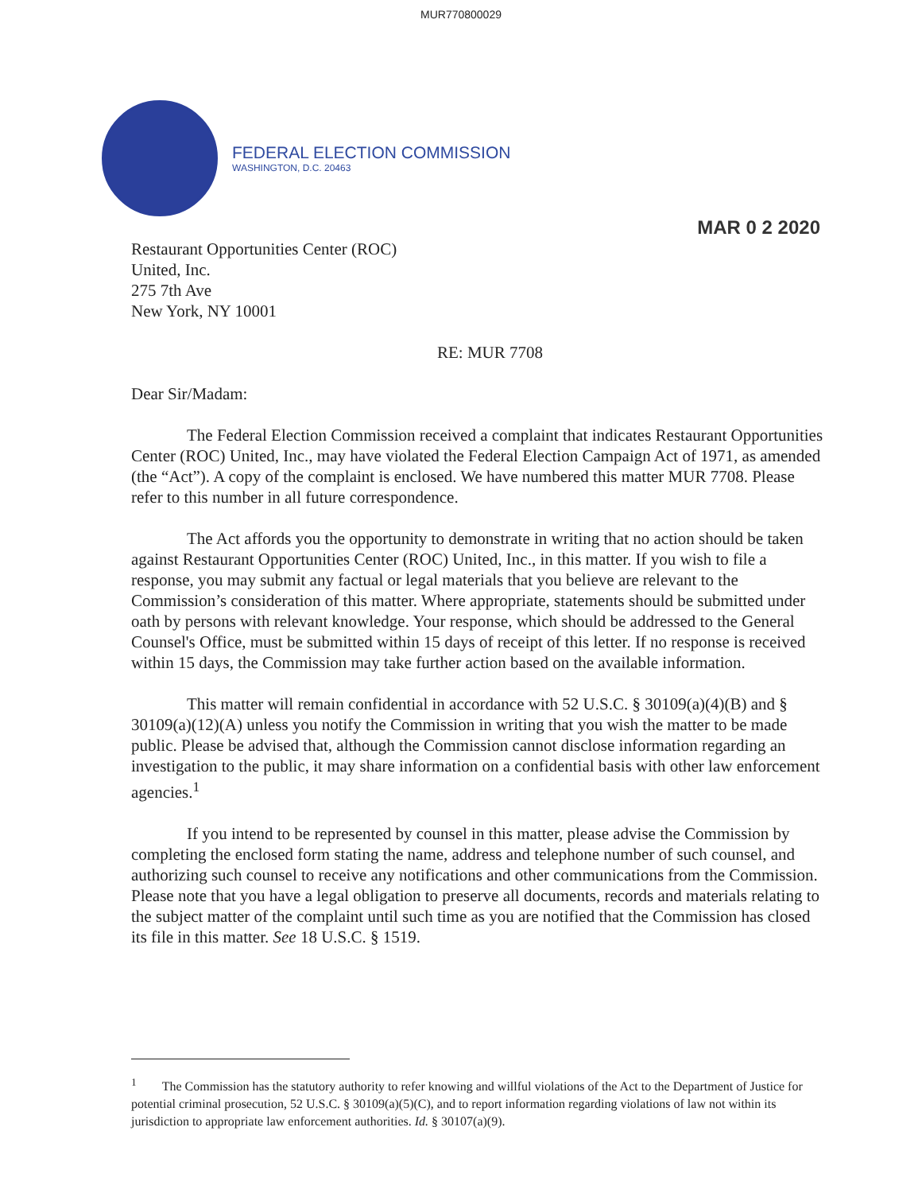MUR770800029
FEDERAL ELECTION COMMISSION
WASHINGTON, D.C. 20463
MAR 0 2 2020
Restaurant Opportunities Center (ROC)
United, Inc.
275 7th Ave
New York, NY 10001
RE: MUR 7708
Dear Sir/Madam:
The Federal Election Commission received a complaint that indicates Restaurant Opportunities Center (ROC) United, Inc., may have violated the Federal Election Campaign Act of 1971, as amended (the “Act”). A copy of the complaint is enclosed. We have numbered this matter MUR 7708. Please refer to this number in all future correspondence.
The Act affords you the opportunity to demonstrate in writing that no action should be taken against Restaurant Opportunities Center (ROC) United, Inc., in this matter. If you wish to file a response, you may submit any factual or legal materials that you believe are relevant to the Commission’s consideration of this matter. Where appropriate, statements should be submitted under oath by persons with relevant knowledge. Your response, which should be addressed to the General Counsel's Office, must be submitted within 15 days of receipt of this letter. If no response is received within 15 days, the Commission may take further action based on the available information.
This matter will remain confidential in accordance with 52 U.S.C. § 30109(a)(4)(B) and § 30109(a)(12)(A) unless you notify the Commission in writing that you wish the matter to be made public. Please be advised that, although the Commission cannot disclose information regarding an investigation to the public, it may share information on a confidential basis with other law enforcement agencies.<sup>1</sup>
If you intend to be represented by counsel in this matter, please advise the Commission by completing the enclosed form stating the name, address and telephone number of such counsel, and authorizing such counsel to receive any notifications and other communications from the Commission. Please note that you have a legal obligation to preserve all documents, records and materials relating to the subject matter of the complaint until such time as you are notified that the Commission has closed its file in this matter. See 18 U.S.C. § 1519.
<sup>1</sup> The Commission has the statutory authority to refer knowing and willful violations of the Act to the Department of Justice for potential criminal prosecution, 52 U.S.C. § 30109(a)(5)(C), and to report information regarding violations of law not within its jurisdiction to appropriate law enforcement authorities. Id. § 30107(a)(9).